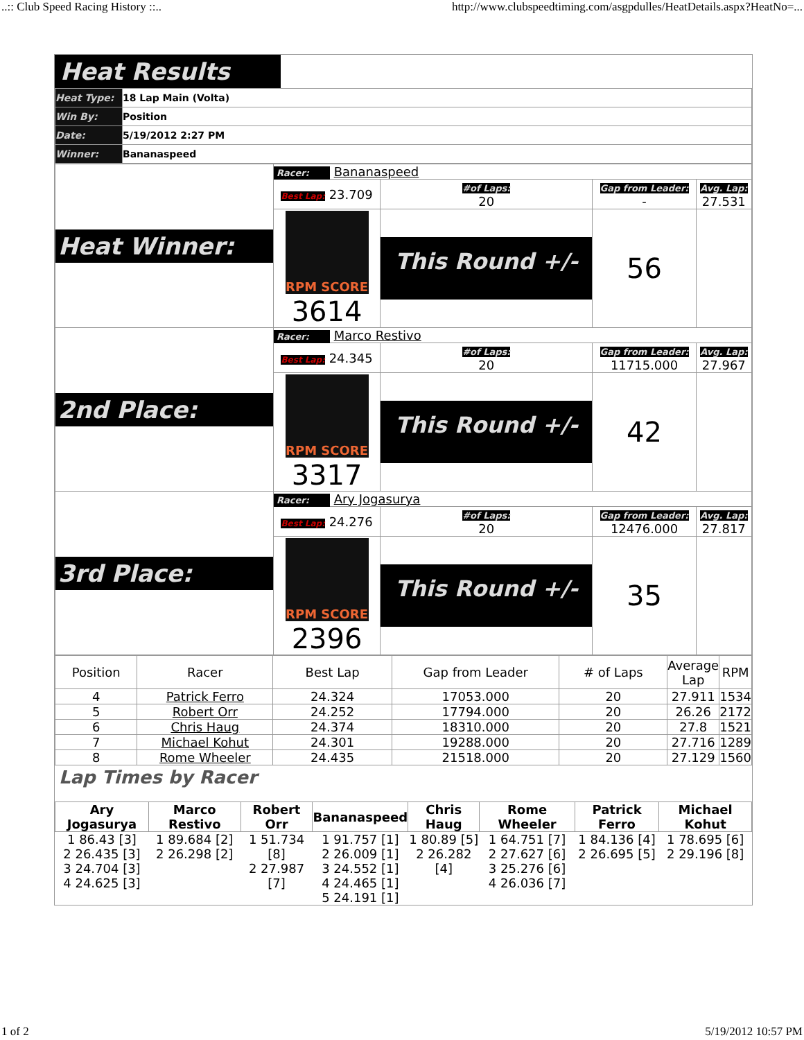..:: Club Speed Racing History ::.. http://www.clubspeedtiming.com/asgpdulles/HeatDetails.aspx?HeatNo=...
Heat Results
| Heat Type: | 18 Lap Main (Volta) |
| Win By: | Position |
| Date: | 5/19/2012 2:27 PM |
| Winner: | Bananaspeed |
| Heat Winner: | Racer: Bananaspeed | | | |
| | Best Lap: 23.709 | #of Laps: 20 | Gap from Leader: - | Avg. Lap: 27.531 |
| | RPM SCORE 3614 | This Round +/- | 56 | |
| 2nd Place: | Racer: Marco Restivo | | | |
| | Best Lap: 24.345 | #of Laps: 20 | Gap from Leader: 11715.000 | Avg. Lap: 27.967 |
| | RPM SCORE 3317 | This Round +/- | 42 | |
| 3rd Place: | Racer: Ary Jogasurya | | | |
| | Best Lap: 24.276 | #of Laps: 20 | Gap from Leader: 12476.000 | Avg. Lap: 27.817 |
| | RPM SCORE 2396 | This Round +/- | 35 | |
| Position | Racer | Best Lap | Gap from Leader | # of Laps | Average Lap | RPM |
| --- | --- | --- | --- | --- | --- | --- |
| 4 | Patrick Ferro | 24.324 | 17053.000 | 20 | 27.911 | 1534 |
| 5 | Robert Orr | 24.252 | 17794.000 | 20 | 26.26 | 2172 |
| 6 | Chris Haug | 24.374 | 18310.000 | 20 | 27.8 | 1521 |
| 7 | Michael Kohut | 24.301 | 19288.000 | 20 | 27.716 | 1289 |
| 8 | Rome Wheeler | 24.435 | 21518.000 | 20 | 27.129 | 1560 |
Lap Times by Racer
| Ary Jogasurya | Marco Restivo | Robert Orr | Bananaspeed | Chris Haug | Rome Wheeler | Patrick Ferro | Michael Kohut |
| --- | --- | --- | --- | --- | --- | --- | --- |
| 1 86.43 [3] 2 26.435 [3] 3 24.704 [3] 4 24.625 [3] | 1 89.684 [2] 2 26.298 [2] | 1 51.734 [8] 2 27.987 [7] | 1 91.757 [1] 2 26.009 [1] 3 24.552 [1] 4 24.465 [1] 5 24.191 [1] | 1 80.89 [5] 2 26.282 [4] | 1 64.751 [7] 2 27.627 [6] 3 25.276 [6] 4 26.036 [7] | 1 84.136 [4] 2 26.695 [5] | 1 78.695 [6] 2 29.196 [8] |
1 of 2 5/19/2012 10:57 PM